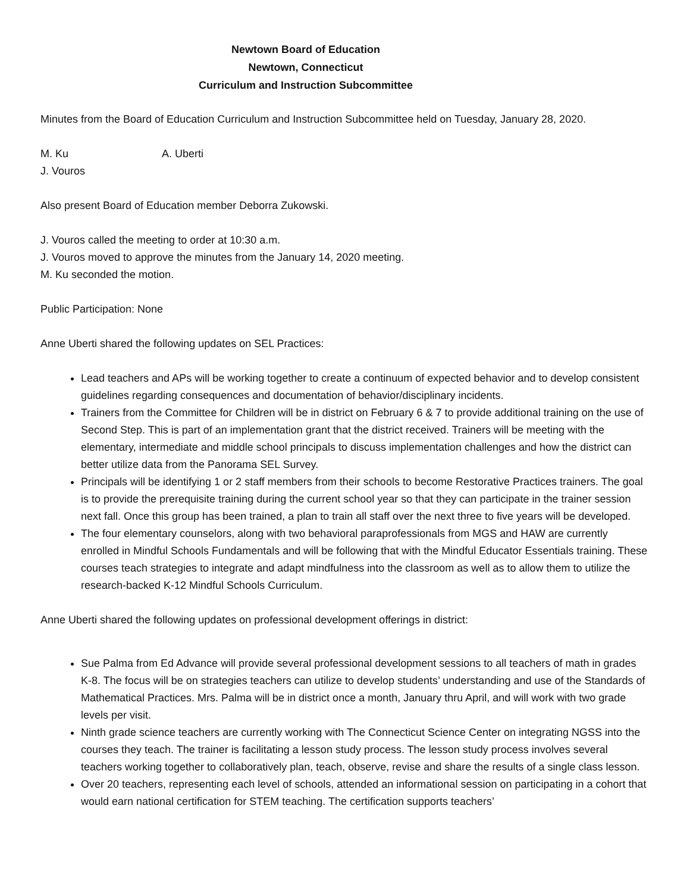Newtown Board of Education
Newtown, Connecticut
Curriculum and Instruction Subcommittee
Minutes from the Board of Education Curriculum and Instruction Subcommittee held on Tuesday, January 28, 2020.
M. Ku A. Uberti
J. Vouros
Also present Board of Education member Deborra Zukowski.
J. Vouros called the meeting to order at 10:30 a.m.
J. Vouros moved to approve the minutes from the January 14, 2020 meeting.
M. Ku seconded the motion.
Public Participation: None
Anne Uberti shared the following updates on SEL Practices:
Lead teachers and APs will be working together to create a continuum of expected behavior and to develop consistent guidelines regarding consequences and documentation of behavior/disciplinary incidents.
Trainers from the Committee for Children will be in district on February 6 & 7 to provide additional training on the use of Second Step. This is part of an implementation grant that the district received. Trainers will be meeting with the elementary, intermediate and middle school principals to discuss implementation challenges and how the district can better utilize data from the Panorama SEL Survey.
Principals will be identifying 1 or 2 staff members from their schools to become Restorative Practices trainers. The goal is to provide the prerequisite training during the current school year so that they can participate in the trainer session next fall. Once this group has been trained, a plan to train all staff over the next three to five years will be developed.
The four elementary counselors, along with two behavioral paraprofessionals from MGS and HAW are currently enrolled in Mindful Schools Fundamentals and will be following that with the Mindful Educator Essentials training. These courses teach strategies to integrate and adapt mindfulness into the classroom as well as to allow them to utilize the research-backed K-12 Mindful Schools Curriculum.
Anne Uberti shared the following updates on professional development offerings in district:
Sue Palma from Ed Advance will provide several professional development sessions to all teachers of math in grades K-8. The focus will be on strategies teachers can utilize to develop students’ understanding and use of the Standards of Mathematical Practices. Mrs. Palma will be in district once a month, January thru April, and will work with two grade levels per visit.
Ninth grade science teachers are currently working with The Connecticut Science Center on integrating NGSS into the courses they teach. The trainer is facilitating a lesson study process. The lesson study process involves several teachers working together to collaboratively plan, teach, observe, revise and share the results of a single class lesson.
Over 20 teachers, representing each level of schools, attended an informational session on participating in a cohort that would earn national certification for STEM teaching. The certification supports teachers’